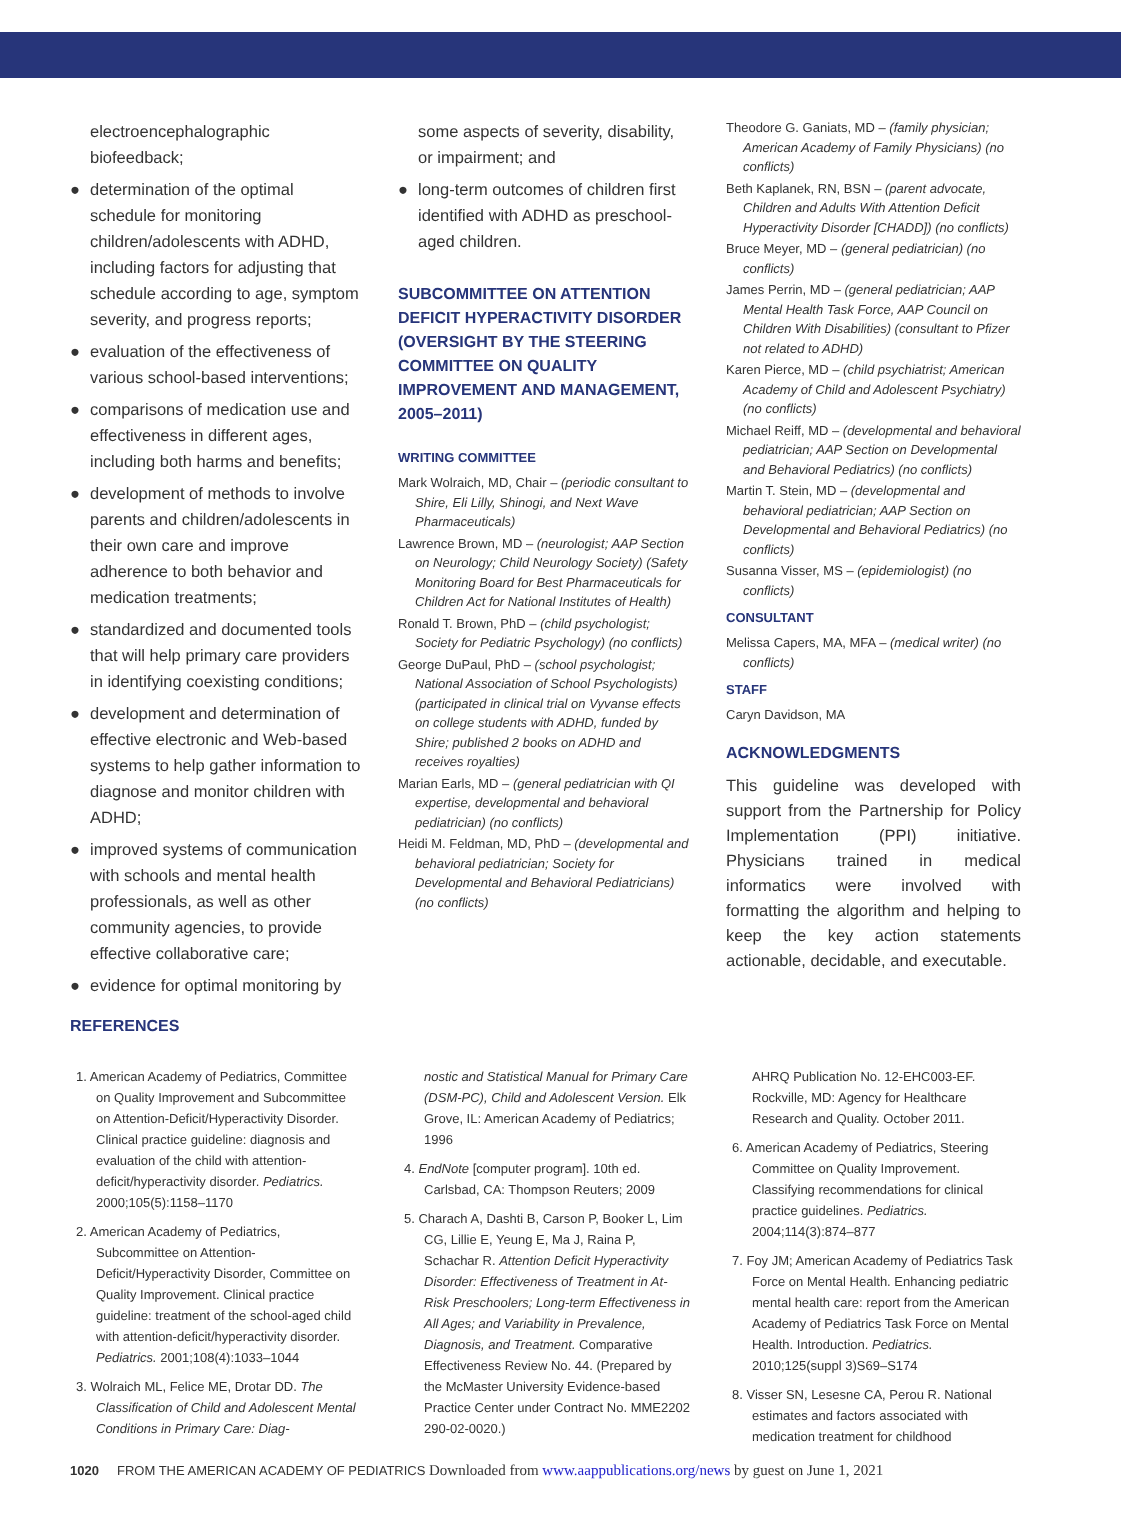electroencephalographic biofeedback;
● determination of the optimal schedule for monitoring children/adolescents with ADHD, including factors for adjusting that schedule according to age, symptom severity, and progress reports;
● evaluation of the effectiveness of various school-based interventions;
● comparisons of medication use and effectiveness in different ages, including both harms and benefits;
● development of methods to involve parents and children/adolescents in their own care and improve adherence to both behavior and medication treatments;
● standardized and documented tools that will help primary care providers in identifying coexisting conditions;
● development and determination of effective electronic and Web-based systems to help gather information to diagnose and monitor children with ADHD;
● improved systems of communication with schools and mental health professionals, as well as other community agencies, to provide effective collaborative care;
● evidence for optimal monitoring by
REFERENCES
some aspects of severity, disability, or impairment; and
● long-term outcomes of children first identified with ADHD as preschool-aged children.
SUBCOMMITTEE ON ATTENTION DEFICIT HYPERACTIVITY DISORDER (OVERSIGHT BY THE STEERING COMMITTEE ON QUALITY IMPROVEMENT AND MANAGEMENT, 2005–2011)
WRITING COMMITTEE
Mark Wolraich, MD, Chair – (periodic consultant to Shire, Eli Lilly, Shinogi, and Next Wave Pharmaceuticals)
Lawrence Brown, MD – (neurologist; AAP Section on Neurology; Child Neurology Society) (Safety Monitoring Board for Best Pharmaceuticals for Children Act for National Institutes of Health)
Ronald T. Brown, PhD – (child psychologist; Society for Pediatric Psychology) (no conflicts)
George DuPaul, PhD – (school psychologist; National Association of School Psychologists) (participated in clinical trial on Vyvanse effects on college students with ADHD, funded by Shire; published 2 books on ADHD and receives royalties)
Marian Earls, MD – (general pediatrician with QI expertise, developmental and behavioral pediatrician) (no conflicts)
Heidi M. Feldman, MD, PhD – (developmental and behavioral pediatrician; Society for Developmental and Behavioral Pediatricians) (no conflicts)
Theodore G. Ganiats, MD – (family physician; American Academy of Family Physicians) (no conflicts)
Beth Kaplanek, RN, BSN – (parent advocate, Children and Adults With Attention Deficit Hyperactivity Disorder [CHADD]) (no conflicts)
Bruce Meyer, MD – (general pediatrician) (no conflicts)
James Perrin, MD – (general pediatrician; AAP Mental Health Task Force, AAP Council on Children With Disabilities) (consultant to Pfizer not related to ADHD)
Karen Pierce, MD – (child psychiatrist; American Academy of Child and Adolescent Psychiatry) (no conflicts)
Michael Reiff, MD – (developmental and behavioral pediatrician; AAP Section on Developmental and Behavioral Pediatrics) (no conflicts)
Martin T. Stein, MD – (developmental and behavioral pediatrician; AAP Section on Developmental and Behavioral Pediatrics) (no conflicts)
Susanna Visser, MS – (epidemiologist) (no conflicts)
CONSULTANT
Melissa Capers, MA, MFA – (medical writer) (no conflicts)
STAFF
Caryn Davidson, MA
ACKNOWLEDGMENTS
This guideline was developed with support from the Partnership for Policy Implementation (PPI) initiative. Physicians trained in medical informatics were involved with formatting the algorithm and helping to keep the key action statements actionable, decidable, and executable.
1. American Academy of Pediatrics, Committee on Quality Improvement and Subcommittee on Attention-Deficit/Hyperactivity Disorder. Clinical practice guideline: diagnosis and evaluation of the child with attention-deficit/hyperactivity disorder. Pediatrics. 2000;105(5):1158–1170
2. American Academy of Pediatrics, Subcommittee on Attention-Deficit/Hyperactivity Disorder, Committee on Quality Improvement. Clinical practice guideline: treatment of the school-aged child with attention-deficit/hyperactivity disorder. Pediatrics. 2001;108(4):1033–1044
3. Wolraich ML, Felice ME, Drotar DD. The Classification of Child and Adolescent Mental Conditions in Primary Care: Diag-
nostic and Statistical Manual for Primary Care (DSM-PC), Child and Adolescent Version. Elk Grove, IL: American Academy of Pediatrics; 1996
4. EndNote [computer program]. 10th ed. Carlsbad, CA: Thompson Reuters; 2009
5. Charach A, Dashti B, Carson P, Booker L, Lim CG, Lillie E, Yeung E, Ma J, Raina P, Schachar R. Attention Deficit Hyperactivity Disorder: Effectiveness of Treatment in At-Risk Preschoolers; Long-term Effectiveness in All Ages; and Variability in Prevalence, Diagnosis, and Treatment. Comparative Effectiveness Review No. 44. (Prepared by the McMaster University Evidence-based Practice Center under Contract No. MME2202 290-02-0020.)
AHRQ Publication No. 12-EHC003-EF. Rockville, MD: Agency for Healthcare Research and Quality. October 2011.
6. American Academy of Pediatrics, Steering Committee on Quality Improvement. Classifying recommendations for clinical practice guidelines. Pediatrics. 2004;114(3):874–877
7. Foy JM; American Academy of Pediatrics Task Force on Mental Health. Enhancing pediatric mental health care: report from the American Academy of Pediatrics Task Force on Mental Health. Introduction. Pediatrics. 2010;125(suppl 3)S69–S174
8. Visser SN, Lesesne CA, Perou R. National estimates and factors associated with medication treatment for childhood
1020 FROM THE AMERICAN ACADEMY OF PEDIATRICS Downloaded from www.aappublications.org/news by guest on June 1, 2021